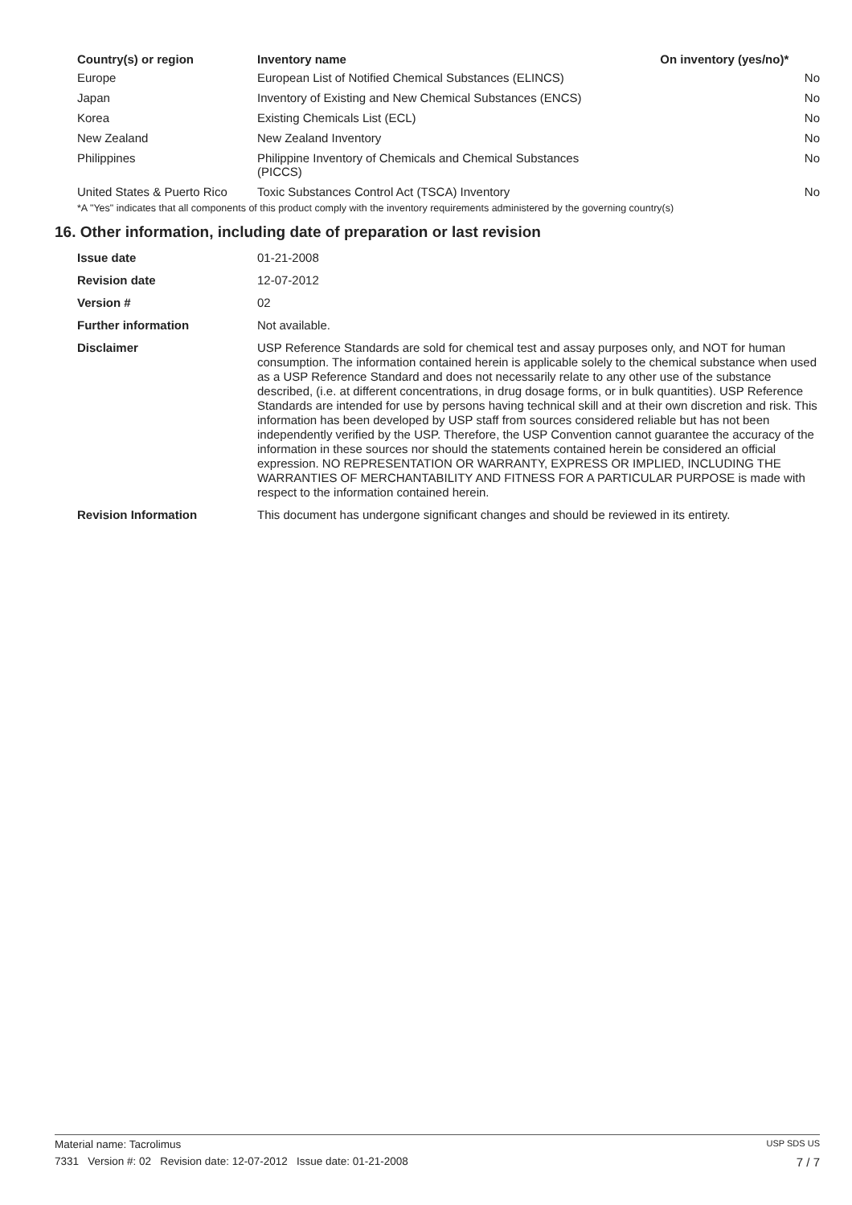| Country(s) or region | Inventory name | On inventory (yes/no)* |
| --- | --- | --- |
| Europe | European List of Notified Chemical Substances (ELINCS) | No |
| Japan | Inventory of Existing and New Chemical Substances (ENCS) | No |
| Korea | Existing Chemicals List (ECL) | No |
| New Zealand | New Zealand Inventory | No |
| Philippines | Philippine Inventory of Chemicals and Chemical Substances (PICCS) | No |
| United States & Puerto Rico | Toxic Substances Control Act (TSCA) Inventory | No |
*A "Yes" indicates that all components of this product comply with the inventory requirements administered by the governing country(s)
16. Other information, including date of preparation or last revision
| Issue date | 01-21-2008 |
| Revision date | 12-07-2012 |
| Version # | 02 |
| Further information | Not available. |
| Disclaimer | USP Reference Standards are sold for chemical test and assay purposes only, and NOT for human consumption. The information contained herein is applicable solely to the chemical substance when used as a USP Reference Standard and does not necessarily relate to any other use of the substance described, (i.e. at different concentrations, in drug dosage forms, or in bulk quantities). USP Reference Standards are intended for use by persons having technical skill and at their own discretion and risk. This information has been developed by USP staff from sources considered reliable but has not been independently verified by the USP. Therefore, the USP Convention cannot guarantee the accuracy of the information in these sources nor should the statements contained herein be considered an official expression. NO REPRESENTATION OR WARRANTY, EXPRESS OR IMPLIED, INCLUDING THE WARRANTIES OF MERCHANTABILITY AND FITNESS FOR A PARTICULAR PURPOSE is made with respect to the information contained herein. |
| Revision Information | This document has undergone significant changes and should be reviewed in its entirety. |
Material name: Tacrolimus USP SDS US
7331 Version #: 02 Revision date: 12-07-2012 Issue date: 01-21-2008 7 / 7